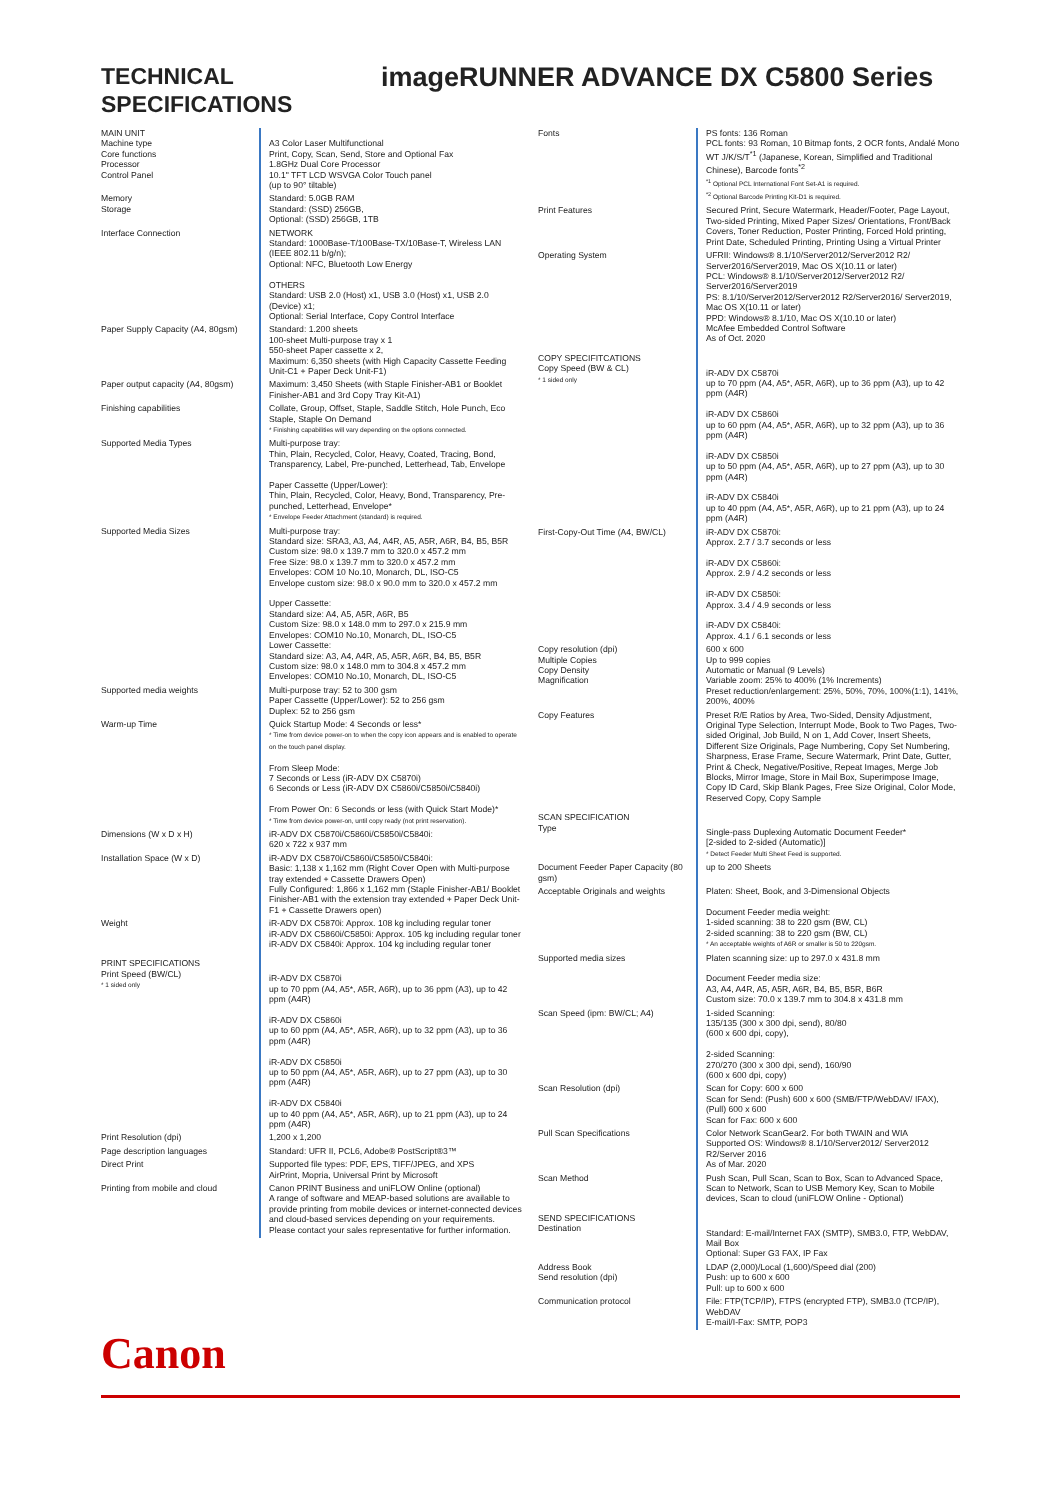TECHNICAL SPECIFICATIONS
imageRUNNER ADVANCE DX C5800 Series
| MAIN UNIT Machine type Core functions Processor Control Panel | A3 Color Laser Multifunctional Print, Copy, Scan, Send, Store and Optional Fax 1.8GHz Dual Core Processor 10.1" TFT LCD WSVGA Color Touch panel (up to 90° tiltable) |
| Memory Storage | Standard: 5.0GB RAM Standard: (SSD) 256GB, Optional: (SSD) 256GB, 1TB |
| Interface Connection | NETWORK Standard: 1000Base-T/100Base-TX/10Base-T, Wireless LAN (IEEE 802.11 b/g/n); Optional: NFC, Bluetooth Low Energy OTHERS Standard: USB 2.0 (Host) x1, USB 3.0 (Host) x1, USB 2.0 (Device) x1; Optional: Serial Interface, Copy Control Interface |
| Paper Supply Capacity (A4, 80gsm) | Standard: 1.200 sheets 100-sheet Multi-purpose tray x 1 550-sheet Paper cassette x 2, Maximum: 6,350 sheets (with High Capacity Cassette Feeding Unit-C1 + Paper Deck Unit-F1) |
| Paper output capacity (A4, 80gsm) | Maximum: 3,450 Sheets (with Staple Finisher-AB1 or Booklet Finisher-AB1 and 3rd Copy Tray Kit-A1) |
| Finishing capabilities | Collate, Group, Offset, Staple, Saddle Stitch, Hole Punch, Eco Staple, Staple On Demand * Finishing capabilities will vary depending on the options connected. |
| Supported Media Types | Multi-purpose tray: Thin, Plain, Recycled, Color, Heavy, Coated, Tracing, Bond, Transparency, Label, Pre-punched, Letterhead, Tab, Envelope Paper Cassette (Upper/Lower): Thin, Plain, Recycled, Color, Heavy, Bond, Transparency, Pre-punched, Letterhead, Envelope* * Envelope Feeder Attachment (standard) is required. |
| Supported Media Sizes | Multi-purpose tray: Standard size: SRA3, A3, A4, A4R, A5, A5R, A6R, B4, B5, B5R Custom size: 98.0 x 139.7 mm to 320.0 x 457.2 mm Free Size: 98.0 x 139.7 mm to 320.0 x 457.2 mm Envelopes: COM 10 No.10, Monarch, DL, ISO-C5 Envelope custom size: 98.0 x 90.0 mm to 320.0 x 457.2 mm Upper Cassette: Standard size: A4, A5, A5R, A6R, B5 Custom Size: 98.0 x 148.0 mm to 297.0 x 215.9 mm Envelopes: COM10 No.10, Monarch, DL, ISO-C5 Lower Cassette: Standard size: A3, A4, A4R, A5, A5R, A6R, B4, B5, B5R Custom size: 98.0 x 148.0 mm to 304.8 x 457.2 mm Envelopes: COM10 No.10, Monarch, DL, ISO-C5 |
| Supported media weights | Multi-purpose tray: 52 to 300 gsm Paper Cassette (Upper/Lower): 52 to 256 gsm Duplex: 52 to 256 gsm |
| Warm-up Time | Quick Startup Mode: 4 Seconds or less* * Time from device power-on to when the copy icon appears and is enabled to operate on the touch panel display. From Sleep Mode: 7 Seconds or Less (iR-ADV DX C5870i) 6 Seconds or Less (iR-ADV DX C5860i/C5850i/C5840i) From Power On: 6 Seconds or less (with Quick Start Mode)* * Time from device power-on, until copy ready (not print reservation). |
| Dimensions (W x D x H) | iR-ADV DX C5870i/C5860i/C5850i/C5840i: 620 x 722 x 937 mm |
| Installation Space (W x D) | iR-ADV DX C5870i/C5860i/C5850i/C5840i: Basic: 1,138 x 1,162 mm (Right Cover Open with Multi-purpose tray extended + Cassette Drawers Open) Fully Configured: 1,866 x 1,162 mm (Staple Finisher-AB1/ Booklet Finisher-AB1 with the extension tray extended + Paper Deck Unit-F1 + Cassette Drawers open) |
| Weight | iR-ADV DX C5870i: Approx. 108 kg including regular toner iR-ADV DX C5860i/C5850i: Approx. 105 kg including regular toner iR-ADV DX C5840i: Approx. 104 kg including regular toner |
| PRINT SPECIFICATIONS Print Speed (BW/CL) * 1 sided only | iR-ADV DX C5870i up to 70 ppm (A4, A5*, A5R, A6R), up to 36 ppm (A3), up to 42 ppm (A4R) iR-ADV DX C5860i up to 60 ppm (A4, A5*, A5R, A6R), up to 32 ppm (A3), up to 36 ppm (A4R) iR-ADV DX C5850i up to 50 ppm (A4, A5*, A5R, A6R), up to 27 ppm (A3), up to 30 ppm (A4R) iR-ADV DX C5840i up to 40 ppm (A4, A5*, A5R, A6R), up to 21 ppm (A3), up to 24 ppm (A4R) |
| Print Resolution (dpi) | 1,200 x 1,200 |
| Page description languages | Standard: UFR II, PCL6, Adobe® PostScript®3™ |
| Direct Print | Supported file types: PDF, EPS, TIFF/JPEG, and XPS AirPrint, Mopria, Universal Print by Microsoft |
| Printing from mobile and cloud | Canon PRINT Business and uniFLOW Online (optional) A range of software and MEAP-based solutions are available to provide printing from mobile devices or internet-connected devices and cloud-based services depending on your requirements. Please contact your sales representative for further information. |
| Fonts | PS fonts: 136 Roman PCL fonts: 93 Roman, 10 Bitmap fonts, 2 OCR fonts, Andalé Mono WT J/K/S/T<sup>*1</sup> (Japanese, Korean, Simplified and Traditional Chinese), Barcode fonts<sup>*2</sup> <sup>*1</sup> Optional PCL International Font Set-A1 is required. <sup>*2</sup> Optional Barcode Printing Kit-D1 is required. |
| Print Features | Secured Print, Secure Watermark, Header/Footer, Page Layout, Two-sided Printing, Mixed Paper Sizes/ Orientations, Front/Back Covers, Toner Reduction, Poster Printing, Forced Hold printing, Print Date, Scheduled Printing, Printing Using a Virtual Printer |
| Operating System | UFRII: Windows® 8.1/10/Server2012/Server2012 R2/ Server2016/Server2019, Mac OS X(10.11 or later) PCL: Windows® 8.1/10/Server2012/Server2012 R2/ Server2016/Server2019 PS: 8.1/10/Server2012/Server2012 R2/Server2016/ Server2019, Mac OS X(10.11 or later) PPD: Windows® 8.1/10, Mac OS X(10.10 or later) McAfee Embedded Control Software As of Oct. 2020 |
| COPY SPECIFITCATIONS Copy Speed (BW & CL) * 1 sided only | iR-ADV DX C5870i up to 70 ppm (A4, A5*, A5R, A6R), up to 36 ppm (A3), up to 42 ppm (A4R) iR-ADV DX C5860i up to 60 ppm (A4, A5*, A5R, A6R), up to 32 ppm (A3), up to 36 ppm (A4R) iR-ADV DX C5850i up to 50 ppm (A4, A5*, A5R, A6R), up to 27 ppm (A3), up to 30 ppm (A4R) iR-ADV DX C5840i up to 40 ppm (A4, A5*, A5R, A6R), up to 21 ppm (A3), up to 24 ppm (A4R) |
| First-Copy-Out Time (A4, BW/CL) | iR-ADV DX C5870i: Approx. 2.7 / 3.7 seconds or less iR-ADV DX C5860i: Approx. 2.9 / 4.2 seconds or less iR-ADV DX C5850i: Approx. 3.4 / 4.9 seconds or less iR-ADV DX C5840i: Approx. 4.1 / 6.1 seconds or less |
| Copy resolution (dpi) Multiple Copies Copy Density Magnification | 600 x 600 Up to 999 copies Automatic or Manual (9 Levels) Variable zoom: 25% to 400% (1% Increments) Preset reduction/enlargement: 25%, 50%, 70%, 100%(1:1), 141%, 200%, 400% |
| Copy Features | Preset R/E Ratios by Area, Two-Sided, Density Adjustment, Original Type Selection, Interrupt Mode, Book to Two Pages, Two-sided Original, Job Build, N on 1, Add Cover, Insert Sheets, Different Size Originals, Page Numbering, Copy Set Numbering, Sharpness, Erase Frame, Secure Watermark, Print Date, Gutter, Print & Check, Negative/Positive, Repeat Images, Merge Job Blocks, Mirror Image, Store in Mail Box, Superimpose Image, Copy ID Card, Skip Blank Pages, Free Size Original, Color Mode, Reserved Copy, Copy Sample |
| SCAN SPECIFICATION Type | Single-pass Duplexing Automatic Document Feeder* [2-sided to 2-sided (Automatic)] * Detect Feeder Multi Sheet Feed is supported. |
| Document Feeder Paper Capacity (80 gsm) | up to 200 Sheets |
| Acceptable Originals and weights | Platen: Sheet, Book, and 3-Dimensional Objects Document Feeder media weight: 1-sided scanning: 38 to 220 gsm (BW, CL) 2-sided scanning: 38 to 220 gsm (BW, CL) * An acceptable weights of A6R or smaller is 50 to 220gsm. |
| Supported media sizes | Platen scanning size: up to 297.0 x 431.8 mm Document Feeder media size: A3, A4, A4R, A5, A5R, A6R, B4, B5, B5R, B6R Custom size: 70.0 x 139.7 mm to 304.8 x 431.8 mm |
| Scan Speed (ipm: BW/CL; A4) | 1-sided Scanning: 135/135 (300 x 300 dpi, send), 80/80 (600 x 600 dpi, copy), 2-sided Scanning: 270/270 (300 x 300 dpi, send), 160/90 (600 x 600 dpi, copy) |
| Scan Resolution (dpi) | Scan for Copy: 600 x 600 Scan for Send: (Push) 600 x 600 (SMB/FTP/WebDAV/ IFAX), (Pull) 600 x 600 Scan for Fax: 600 x 600 |
| Pull Scan Specifications | Color Network ScanGear2. For both TWAIN and WIA Supported OS: Windows® 8.1/10/Server2012/ Server2012 R2/Server 2016 As of Mar. 2020 |
| Scan Method | Push Scan, Pull Scan, Scan to Box, Scan to Advanced Space, Scan to Network, Scan to USB Memory Key, Scan to Mobile devices, Scan to cloud (uniFLOW Online - Optional) |
| SEND SPECIFICATIONS Destination | Standard: E-mail/Internet FAX (SMTP), SMB3.0, FTP, WebDAV, Mail Box Optional: Super G3 FAX, IP Fax |
| Address Book Send resolution (dpi) | LDAP (2,000)/Local (1,600)/Speed dial (200) Push: up to 600 x 600 Pull: up to 600 x 600 |
| Communication protocol | File: FTP(TCP/IP), FTPS (encrypted FTP), SMB3.0 (TCP/IP), WebDAV E-mail/I-Fax: SMTP, POP3 |
Canon